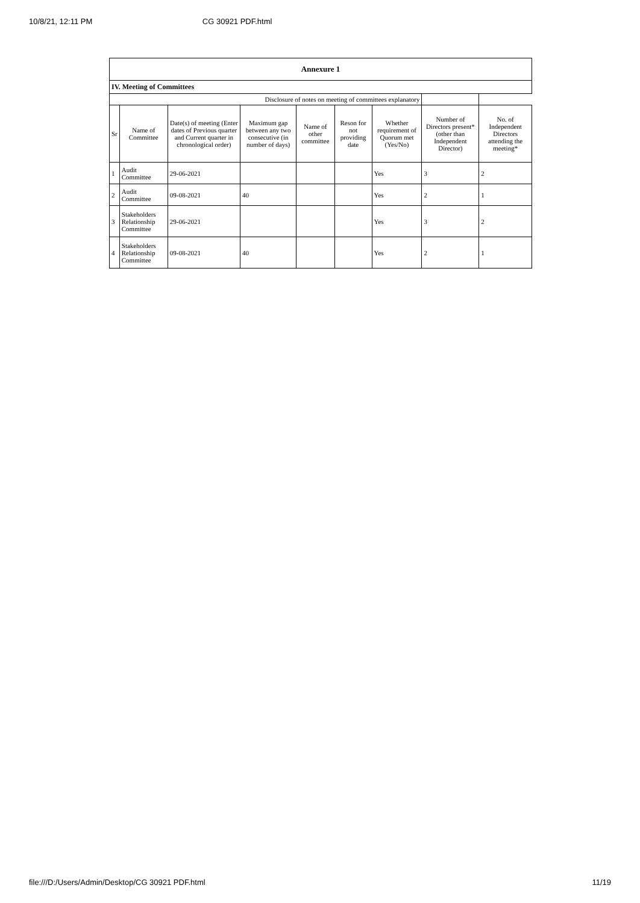10/8/21, 12:11 PM CG 30921 PDF.html
| Annexure 1 | | | | | | | | |
| IV. Meeting of Committees | | | | | | | | |
| Disclosure of notes on meeting of committees explanatory | | | | | | | | |
| Sr | Name of Committee | Date(s) of meeting (Enter dates of Previous quarter and Current quarter in chronological order) | Maximum gap between any two consecutive (in number of days) | Name of other committee | Reson for not providing date | Whether requirement of Quorum met (Yes/No) | Number of Directors present* (other than Independent Director) | No. of Independent Directors attending the meeting* |
| 1 | Audit Committee | 29-06-2021 | | | | Yes | 3 | 2 |
| 2 | Audit Committee | 09-08-2021 | 40 | | | Yes | 2 | 1 |
| 3 | Stakeholders Relationship Committee | 29-06-2021 | | | | Yes | 3 | 2 |
| 4 | Stakeholders Relationship Committee | 09-08-2021 | 40 | | | Yes | 2 | 1 |
file:///D:/Users/Admin/Desktop/CG 30921 PDF.html 11/19